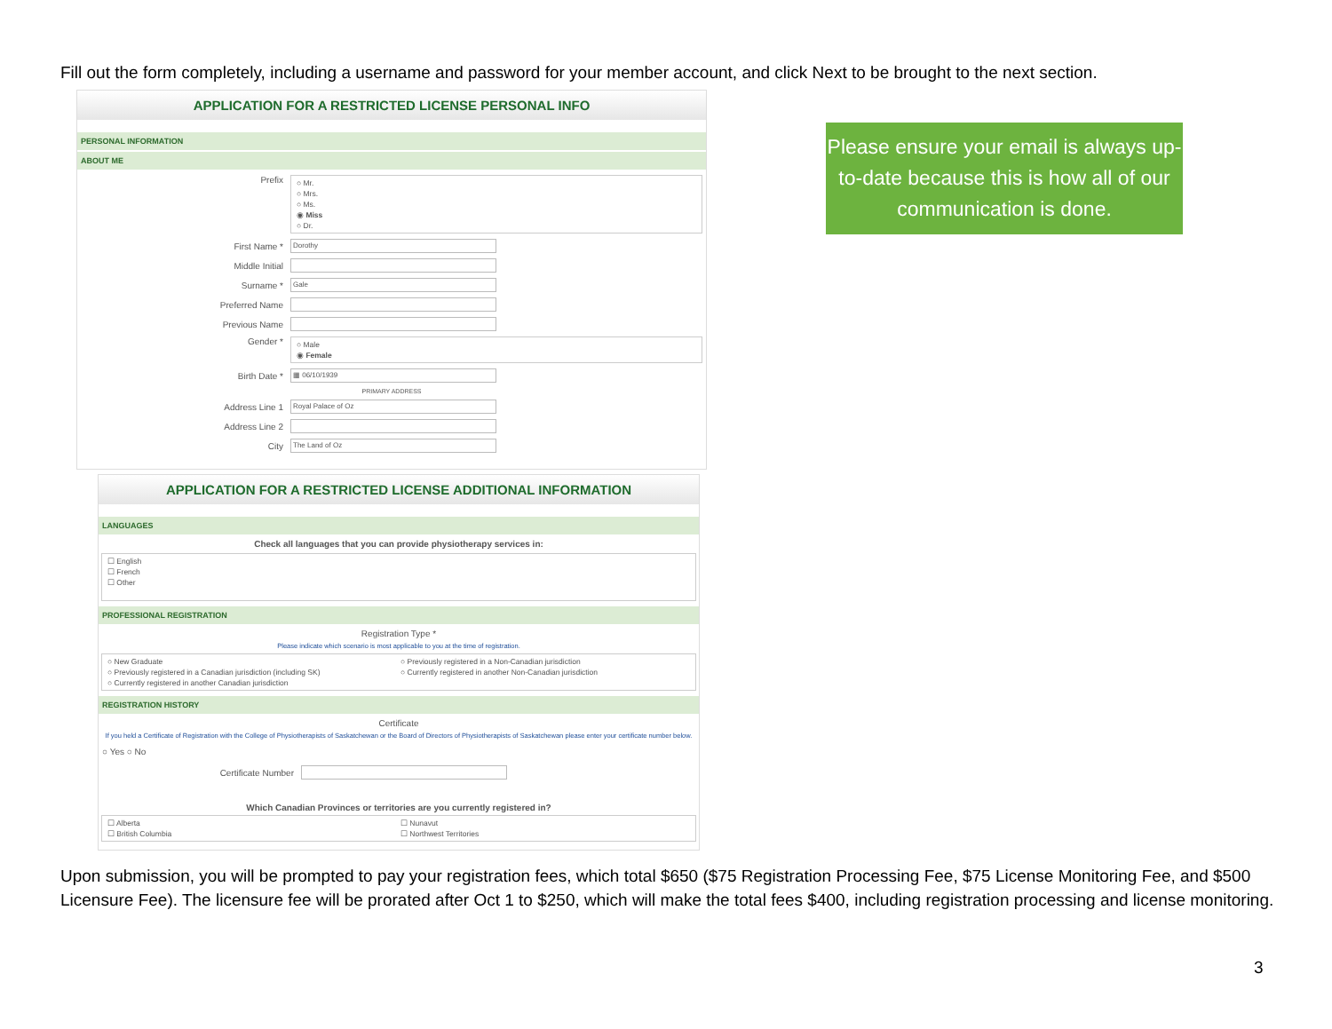Fill out the form completely, including a username and password for your member account, and click Next to be brought to the next section.
APPLICATION FOR A RESTRICTED LICENSE PERSONAL INFO
PERSONAL INFORMATION
ABOUT ME
Prefix
○ Mr.
○ Mrs.
○ Ms.
◉ Miss
○ Dr.
First Name *
Dorothy
Middle Initial
Surname *
Gale
Preferred Name
Previous Name
Gender *
○ Male
◉ Female
Birth Date *
▦ 06/10/1939
PRIMARY ADDRESS
Address Line 1
Royal Palace of Oz
Address Line 2
City
The Land of Oz
Please ensure your email is always up-to-date because this is how all of our communication is done.
APPLICATION FOR A RESTRICTED LICENSE ADDITIONAL INFORMATION
LANGUAGES
Check all languages that you can provide physiotherapy services in:
☐ English
☐ French
☐ Other
PROFESSIONAL REGISTRATION
Registration Type *
Please indicate which scenario is most applicable to you at the time of registration.
○ New Graduate
○ Previously registered in a Canadian jurisdiction (including SK)
○ Currently registered in another Canadian jurisdiction
○ Previously registered in a Non-Canadian jurisdiction
○ Currently registered in another Non-Canadian jurisdiction
REGISTRATION HISTORY
Certificate
If you held a Certificate of Registration with the College of Physiotherapists of Saskatchewan or the Board of Directors of Physiotherapists of Saskatchewan please enter your certificate number below.
○ Yes ○ No
Certificate Number
Which Canadian Provinces or territories are you currently registered in?
☐ Alberta
☐ British Columbia
☐ Nunavut
☐ Northwest Territories
Upon submission, you will be prompted to pay your registration fees, which total $650 ($75 Registration Processing Fee, $75 License Monitoring Fee, and $500 Licensure Fee). The licensure fee will be prorated after Oct 1 to $250, which will make the total fees $400, including registration processing and license monitoring.
3